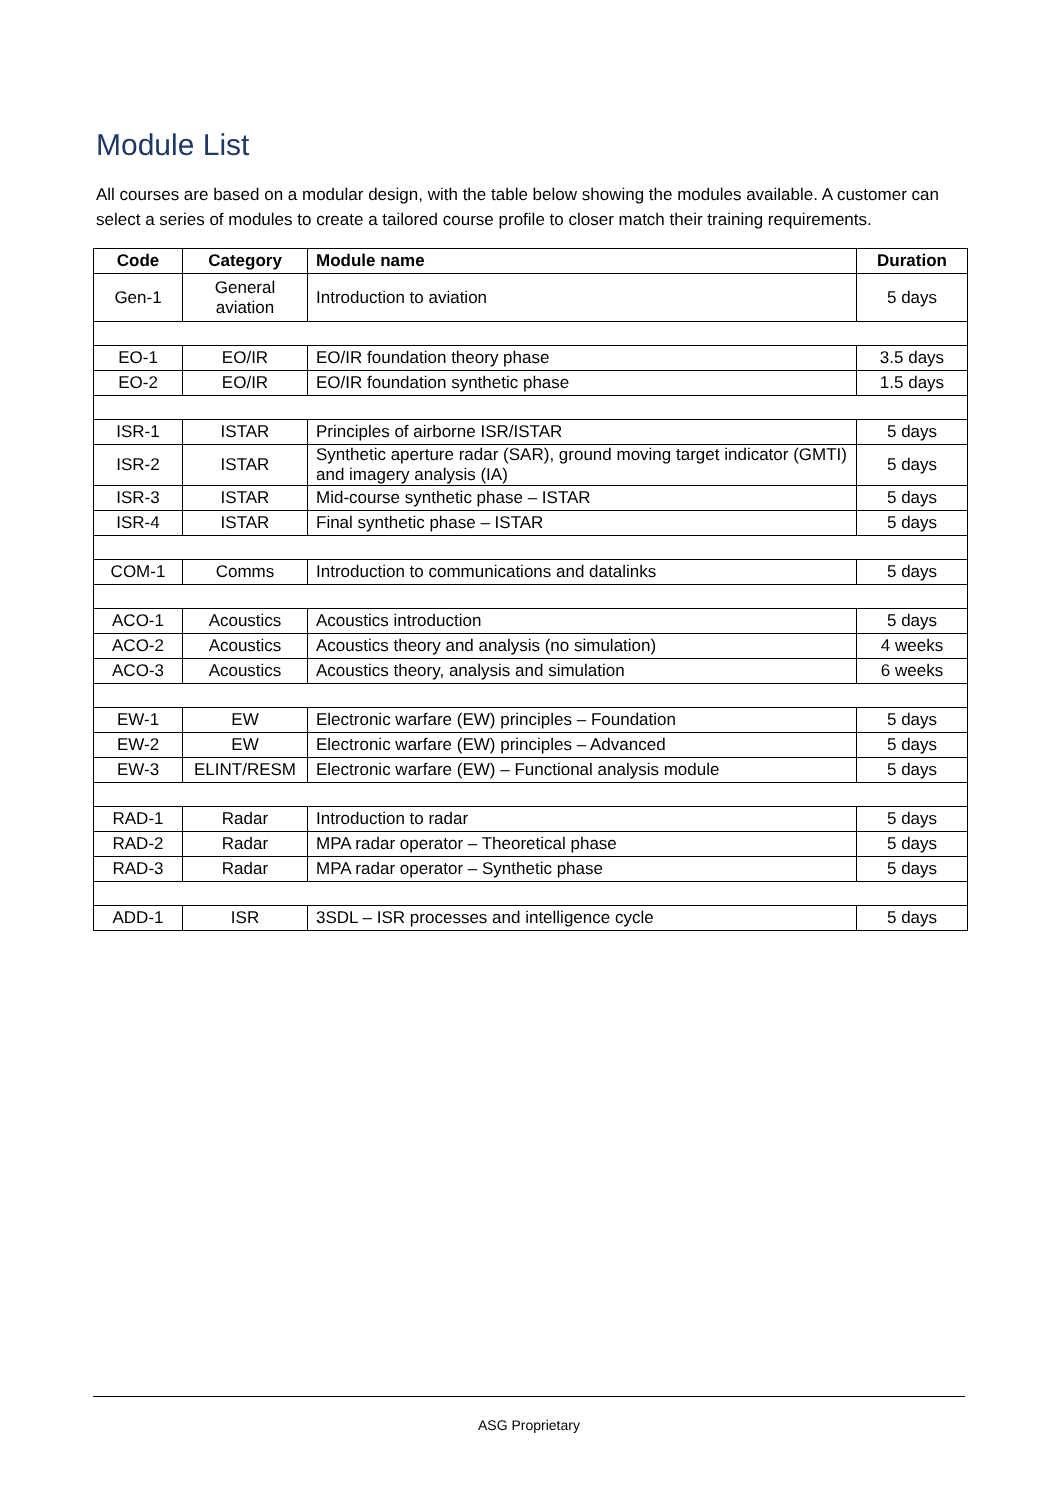Module List
All courses are based on a modular design, with the table below showing the modules available. A customer can select a series of modules to create a tailored course profile to closer match their training requirements.
| Code | Category | Module name | Duration |
| --- | --- | --- | --- |
| Gen-1 | General aviation | Introduction to aviation | 5 days |
| EO-1 | EO/IR | EO/IR foundation theory phase | 3.5 days |
| EO-2 | EO/IR | EO/IR foundation synthetic phase | 1.5 days |
| ISR-1 | ISTAR | Principles of airborne ISR/ISTAR | 5 days |
| ISR-2 | ISTAR | Synthetic aperture radar (SAR), ground moving target indicator (GMTI) and imagery analysis (IA) | 5 days |
| ISR-3 | ISTAR | Mid-course synthetic phase – ISTAR | 5 days |
| ISR-4 | ISTAR | Final synthetic phase – ISTAR | 5 days |
| COM-1 | Comms | Introduction to communications and datalinks | 5 days |
| ACO-1 | Acoustics | Acoustics introduction | 5 days |
| ACO-2 | Acoustics | Acoustics theory and analysis (no simulation) | 4 weeks |
| ACO-3 | Acoustics | Acoustics theory, analysis and simulation | 6 weeks |
| EW-1 | EW | Electronic warfare (EW) principles – Foundation | 5 days |
| EW-2 | EW | Electronic warfare (EW) principles – Advanced | 5 days |
| EW-3 | ELINT/RESM | Electronic warfare (EW) – Functional analysis module | 5 days |
| RAD-1 | Radar | Introduction to radar | 5 days |
| RAD-2 | Radar | MPA radar operator – Theoretical phase | 5 days |
| RAD-3 | Radar | MPA radar operator – Synthetic phase | 5 days |
| ADD-1 | ISR | 3SDL – ISR processes and intelligence cycle | 5 days |
ASG Proprietary